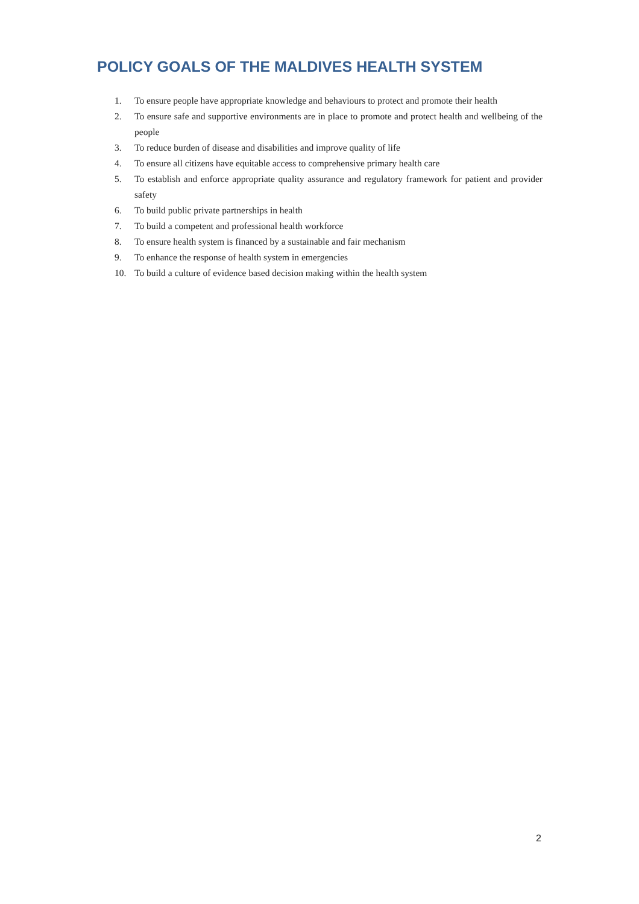POLICY GOALS OF THE MALDIVES HEALTH SYSTEM
1. To ensure people have appropriate knowledge and behaviours to protect and promote their health
2. To ensure safe and supportive environments are in place to promote and protect health and wellbeing of the people
3. To reduce burden of disease and disabilities and improve quality of life
4. To ensure all citizens have equitable access to comprehensive primary health care
5. To establish and enforce appropriate quality assurance and regulatory framework for patient and provider safety
6. To build public private partnerships in health
7. To build a competent and professional health workforce
8. To ensure health system is financed by a sustainable and fair mechanism
9. To enhance the response of health system in emergencies
10. To build a culture of evidence based decision making within the health system
2